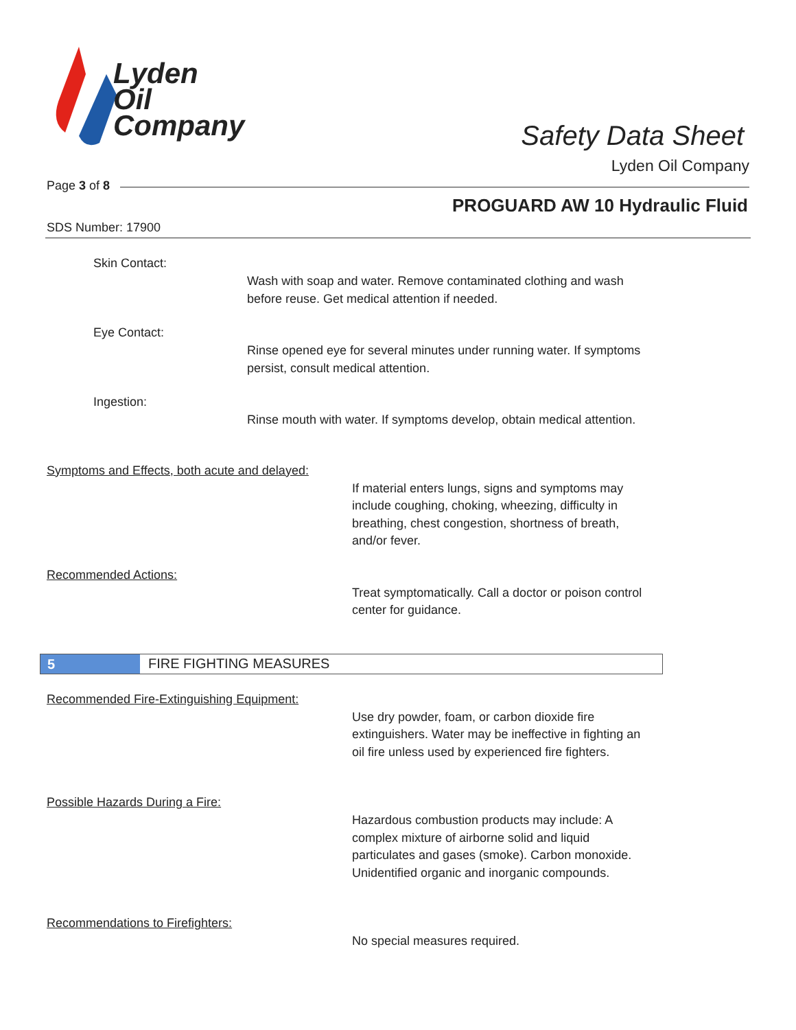Lyden
Oil
Company
Safety Data Sheet
Lyden Oil Company
Page 3 of 8
PROGUARD AW 10 Hydraulic Fluid
SDS Number: 17900
Skin Contact:
Wash with soap and water. Remove contaminated clothing and wash before reuse. Get medical attention if needed.
Eye Contact:
Rinse opened eye for several minutes under running water. If symptoms persist, consult medical attention.
Ingestion:
Rinse mouth with water. If symptoms develop, obtain medical attention.
Symptoms and Effects, both acute and delayed:
If material enters lungs, signs and symptoms may include coughing, choking, wheezing, difficulty in breathing, chest congestion, shortness of breath, and/or fever.
Recommended Actions:
Treat symptomatically. Call a doctor or poison control center for guidance.
5
FIRE FIGHTING MEASURES
Recommended Fire-Extinguishing Equipment:
Use dry powder, foam, or carbon dioxide fire extinguishers. Water may be ineffective in fighting an oil fire unless used by experienced fire fighters.
Possible Hazards During a Fire:
Hazardous combustion products may include: A complex mixture of airborne solid and liquid particulates and gases (smoke). Carbon monoxide. Unidentified organic and inorganic compounds.
Recommendations to Firefighters:
No special measures required.